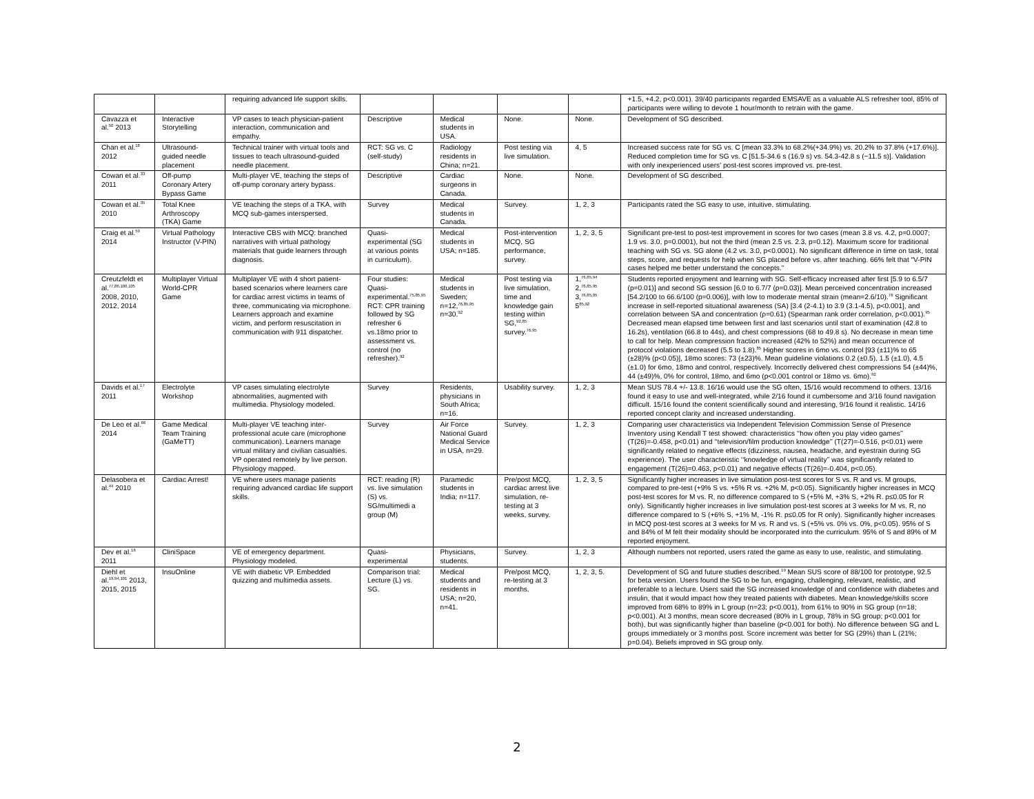| | | requiring advanced life support skills. | | | | | +1.5, +4.2, p<0.001). 39/40 participants regarded EMSAVE as a valuable ALS refresher tool, 85% of participants were willing to devote 1 hour/month to retrain with the game. |
| Cavazza et al.<sup>50</sup> 2013 | Interactive Storytelling | VP cases to teach physician-patient interaction, communication and empathy. | Descriptive | Medical students in USA. | None. | None. | Development of SG described. |
| Chan et al.<sup>18</sup> 2012 | Ultrasound-guided needle placement | Technical trainer with virtual tools and tissues to teach ultrasound-guided needle placement. | RCT: SG vs. C (self-study) | Radiology residents in China; n=21. | Post testing via live simulation. | 4, 5 | Increased success rate for SG vs. C [mean 33.3% to 68.2%(+34.9%) vs. 20.2% to 37.8% (+17.6%)]. Reduced completion time for SG vs. C [51.5-34.6 s (16.9 s) vs. 54.3-42.8 s (−11.5 s)]. Validation with only inexperienced users' post-test scores improved vs. pre-test. |
| Cowan et al.<sup>33</sup> 2011 | Off-pump Coronary Artery Bypass Game | Multi-player VE, teaching the steps of off-pump coronary artery bypass. | Descriptive | Cardiac surgeons in Canada. | None. | None. | Development of SG described. |
| Cowan et al.<sup>35</sup> 2010 | Total Knee Arthroscopy (TKA) Game | VE teaching the steps of a TKA, with MCQ sub-games interspersed. | Survey | Medical students in Canada. | Survey. | 1, 2, 3 | Participants rated the SG easy to use, intuitive, stimulating. |
| Craig et al.<sup>59</sup> 2014 | Virtual Pathology Instructor (V-PIN) | Interactive CBS with MCQ: branched narratives with virtual pathology materials that guide learners through diagnosis. | Quasi-experimental (SG at various points in curriculum). | Medical students in USA; n=185. | Post-intervention MCQ, SG performance, survey. | 1, 2, 3, 5 | Significant pre-test to post-test improvement in scores for two cases (mean 3.8 vs. 4.2, p=0.0007; 1.9 vs. 3.0, p=0.0001), but not the third (mean 2.5 vs. 2.3, p=0.12). Maximum score for traditional teaching with SG vs. SG alone (4.2 vs. 3.0, p<0.0001). No significant difference in time on task, total steps, score, and requests for help when SG placed before vs. after teaching. 66% felt that “V-PIN cases helped me better understand the concepts.” |
| Creutzfeldt et al.<sup>77,86,100,105</sup> 2008, 2010, 2012, 2014 | Multiplayer Virtual World-CPR Game | Multiplayer VE with 4 short patient-based scenarios where learners care for cardiac arrest victims in teams of three, communicating via microphone. Learners approach and examine victim, and perform resuscitation in communication with 911 dispatcher. | Four studies: Quasi-experimental.<sup>75,85,95</sup> RCT: CPR training followed by SG refresher 6 vs.18mo prior to assessment vs. control (no refresher).<sup>92</sup> | Medical students in Sweden; n=12,<sup>76,85,95</sup> n=30.<sup>92</sup> | Post testing via live simulation, time and knowledge gain testing within SG,<sup>92,85</sup> survey.<sup>76,95</sup> | 1,<sup>76,85,94</sup> 2,<sup>76,85,95</sup> 3,<sup>76,85,95</sup> 5<sup>85,92</sup> | Students reported enjoyment and learning with SG. Self-efficacy increased after first [5.9 to 6.5/7 (p=0.01)] and second SG session [6.0 to 6.7/7 (p=0.03)]. Mean perceived concentration increased [54.2/100 to 66.6/100 (p=0.006)], with low to moderate mental strain (mean=2.6/10).<sup>76</sup> Significant increase in self-reported situational awareness (SA) [3.4 (2-4.1) to 3.9 (3.1-4.5), p<0.001], and correlation between SA and concentration (ρ=0.61) (Spearman rank order correlation, p<0.001).<sup>95</sup> Decreased mean elapsed time between first and last scenarios until start of examination (42.8 to 16.2s), ventilation (66.8 to 44s), and chest compressions (68 to 49.8 s). No decrease in mean time to call for help. Mean compression fraction increased (42% to 52%) and mean occurrence of protocol violations decreased (5.5 to 1.8).<sup>85</sup> Higher scores in 6mo vs. control [93 (±11)% to 65 (±28)% (p<0.05)], 18mo scores: 73 (±23)%. Mean guideline violations 0.2 (±0.5), 1.5 (±1.0), 4.5 (±1.0) for 6mo, 18mo and control, respectively. Incorrectly delivered chest compressions 54 (±44)%, 44 (±49)%, 0% for control, 18mo, and 6mo (p<0.001 control or 18mo vs. 6mo).<sup>92</sup> |
| Davids et al.<sup>17</sup> 2011 | Electrolyte Workshop | VP cases simulating electrolyte abnormalities, augmented with multimedia. Physiology modeled. | Survey | Residents, physicians in South Africa; n=16. | Usability survey. | 1, 2, 3 | Mean SUS 78.4 +/- 13.8. 16/16 would use the SG often, 15/16 would recommend to others. 13/16 found it easy to use and well-integrated, while 2/16 found it cumbersome and 3/16 found navigation difficult. 15/16 found the content scientifically sound and interesting, 9/16 found it realistic. 14/16 reported concept clarity and increased understanding. |
| De Leo et al.<sup>66</sup> 2014 | Game Medical Team Training (GaMeTT) | Multi-player VE teaching inter-professional acute care (microphone communication). Learners manage virtual military and civilian casualties. VP operated remotely by live person. Physiology mapped. | Survey | Air Force National Guard Medical Service in USA, n=29. | Survey. | 1, 2, 3 | Comparing user characteristics via Independent Television Commission Sense of Presence Inventory using Kendall T test showed: characteristics ‘‘how often you play video games’’ (T(26)=-0.458, p<0.01) and ‘‘television/film production knowledge’’ (T(27)=-0.516, p<0.01) were significantly related to negative effects (dizziness, nausea, headache, and eyestrain during SG experience). The user characteristic ‘‘knowledge of virtual reality’’ was significantly related to engagement (T(26)=0.463, p<0.01) and negative effects (T(26)=-0.404, p<0.05). |
| Delasobera et al.<sup>44</sup> 2010 | Cardiac Arrest! | VE where users manage patients requiring advanced cardiac life support skills. | RCT: reading (R) vs. live simulation (S) vs. SG/multimedi a group (M) | Paramedic students in India; n=117. | Pre/post MCQ, cardiac arrest live simulation, re-testing at 3 weeks, survey. | 1, 2, 3, 5 | Significantly higher increases in live simulation post-test scores for S vs. R and vs. M groups, compared to pre-test (+9% S vs. +5% R vs. +2% M, p<0.05). Significantly higher increases in MCQ post-test scores for M vs. R, no difference compared to S (+5% M, +3% S, +2% R. p≤0.05 for R only). Significantly higher increases in live simulation post-test scores at 3 weeks for M vs. R, no difference compared to S (+6% S, +1% M, -1% R. p≤0.05 for R only). Significantly higher increases in MCQ post-test scores at 3 weeks for M vs. R and vs. S (+5% vs. 0% vs. 0%, p<0.05). 95% of S and 84% of M felt their modality should be incorporated into the curriculum. 95% of S and 89% of M reported enjoyment. |
| Dev et al.<sup>16</sup> 2011 | CliniSpace | VE of emergency department. Physiology modeled. | Quasi-experimental | Physicians, students. | Survey. | 1, 2, 3 | Although numbers not reported, users rated the game as easy to use, realistic, and stimulating. |
| Diehl et al.<sup>19,94,101</sup> 2013, 2015, 2015 | InsuOnline | VE with diabetic VP. Embedded quizzing and multimedia assets. | Comparison trial: Lecture (L) vs. SG. | Medical students and residents in USA; n=20, n=41. | Pre/post MCQ, re-testing at 3 months. | 1, 2, 3, 5. | Development of SG and future studies described.<sup>19</sup> Mean SUS score of 88/100 for prototype, 92.5 for beta version. Users found the SG to be fun, engaging, challenging, relevant, realistic, and preferable to a lecture. Users said the SG increased knowledge of and confidence with diabetes and insulin, that it would impact how they treated patients with diabetes. Mean knowledge/skills score improved from 68% to 89% in L group (n=23; p<0.001), from 61% to 90% in SG group (n=18; p<0.001). At 3 months, mean score decreased (80% in L group, 78% in SG group; p<0.001 for both), but was significantly higher than baseline (p<0.001 for both). No difference between SG and L groups immediately or 3 months post. Score increment was better for SG (29%) than L (21%; p=0.04). Beliefs improved in SG group only. |
2